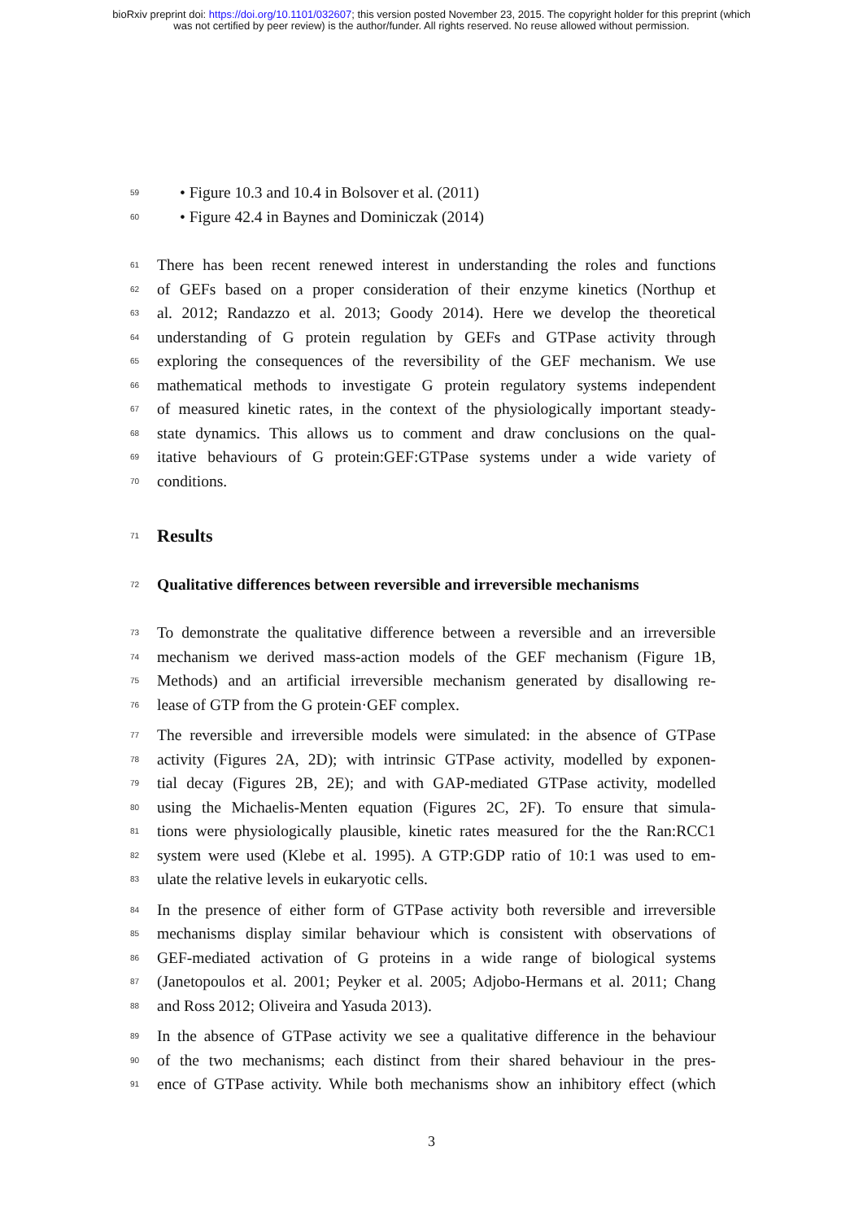bioRxiv preprint doi: https://doi.org/10.1101/032607; this version posted November 23, 2015. The copyright holder for this preprint (which
was not certified by peer review) is the author/funder. All rights reserved. No reuse allowed without permission.
59 • Figure 10.3 and 10.4 in Bolsover et al. (2011)
60 • Figure 42.4 in Baynes and Dominiczak (2014)
61 There has been recent renewed interest in understanding the roles and functions
62 of GEFs based on a proper consideration of their enzyme kinetics (Northup et
63 al. 2012; Randazzo et al. 2013; Goody 2014). Here we develop the theoretical
64 understanding of G protein regulation by GEFs and GTPase activity through
65 exploring the consequences of the reversibility of the GEF mechanism. We use
66 mathematical methods to investigate G protein regulatory systems independent
67 of measured kinetic rates, in the context of the physiologically important steady-
68 state dynamics. This allows us to comment and draw conclusions on the qual-
69 itative behaviours of G protein:GEF:GTPase systems under a wide variety of
70 conditions.
71
Results
72
Qualitative differences between reversible and irreversible mechanisms
73 To demonstrate the qualitative difference between a reversible and an irreversible
74 mechanism we derived mass-action models of the GEF mechanism (Figure 1B,
75 Methods) and an artificial irreversible mechanism generated by disallowing re-
76 lease of GTP from the G protein·GEF complex.
77 The reversible and irreversible models were simulated: in the absence of GTPase
78 activity (Figures 2A, 2D); with intrinsic GTPase activity, modelled by exponen-
79 tial decay (Figures 2B, 2E); and with GAP-mediated GTPase activity, modelled
80 using the Michaelis-Menten equation (Figures 2C, 2F). To ensure that simula-
81 tions were physiologically plausible, kinetic rates measured for the the Ran:RCC1
82 system were used (Klebe et al. 1995). A GTP:GDP ratio of 10:1 was used to em-
83 ulate the relative levels in eukaryotic cells.
84 In the presence of either form of GTPase activity both reversible and irreversible
85 mechanisms display similar behaviour which is consistent with observations of
86 GEF-mediated activation of G proteins in a wide range of biological systems
87 (Janetopoulos et al. 2001; Peyker et al. 2005; Adjobo-Hermans et al. 2011; Chang
88 and Ross 2012; Oliveira and Yasuda 2013).
89 In the absence of GTPase activity we see a qualitative difference in the behaviour
90 of the two mechanisms; each distinct from their shared behaviour in the pres-
91 ence of GTPase activity. While both mechanisms show an inhibitory effect (which
3